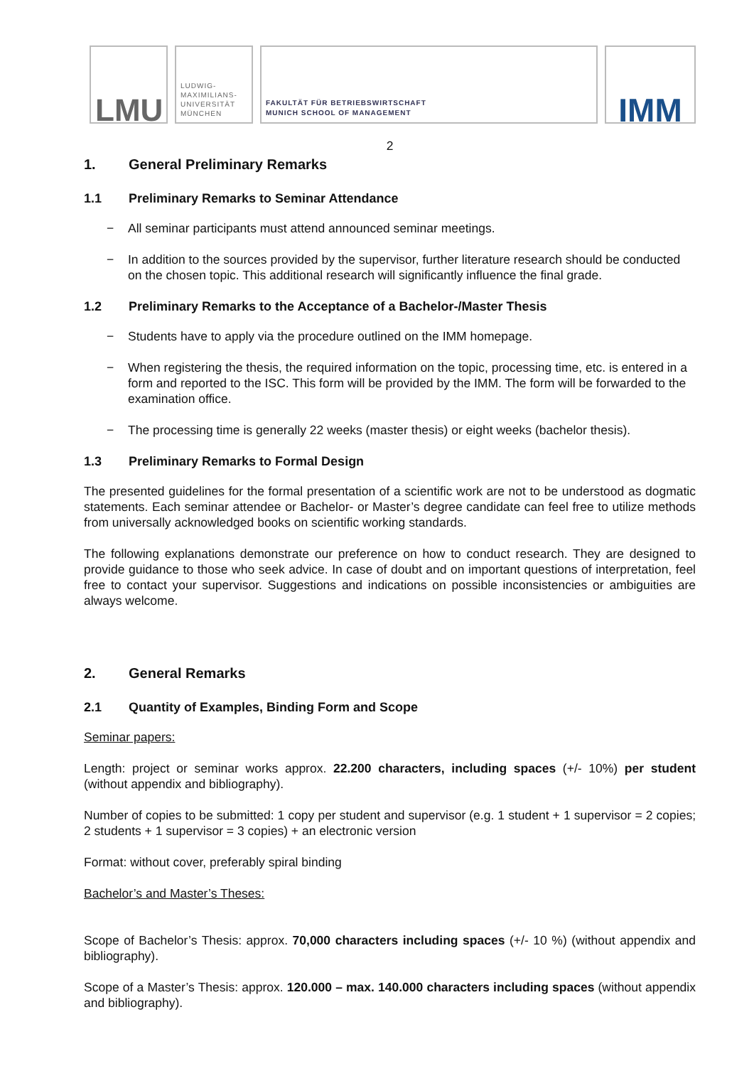LMU
LUDWIG-
MAXIMILIANS-
UNIVERSITÄT
MÜNCHEN
FAKULTÄT FÜR BETRIEBSWIRTSCHAFT
MUNICH SCHOOL OF MANAGEMENT
IMM
2
1. General Preliminary Remarks
1.1 Preliminary Remarks to Seminar Attendance
− All seminar participants must attend announced seminar meetings.
− In addition to the sources provided by the supervisor, further literature research should be conducted on the chosen topic. This additional research will significantly influence the final grade.
1.2 Preliminary Remarks to the Acceptance of a Bachelor-/Master Thesis
− Students have to apply via the procedure outlined on the IMM homepage.
− When registering the thesis, the required information on the topic, processing time, etc. is entered in a form and reported to the ISC. This form will be provided by the IMM. The form will be forwarded to the examination office.
− The processing time is generally 22 weeks (master thesis) or eight weeks (bachelor thesis).
1.3 Preliminary Remarks to Formal Design
The presented guidelines for the formal presentation of a scientific work are not to be understood as dogmatic statements. Each seminar attendee or Bachelor- or Master’s degree candidate can feel free to utilize methods from universally acknowledged books on scientific working standards.
The following explanations demonstrate our preference on how to conduct research. They are designed to provide guidance to those who seek advice. In case of doubt and on important questions of interpretation, feel free to contact your supervisor. Suggestions and indications on possible inconsistencies or ambiguities are always welcome.
2. General Remarks
2.1 Quantity of Examples, Binding Form and Scope
Seminar papers:
Length: project or seminar works approx. 22.200 characters, including spaces (+/- 10%) per student (without appendix and bibliography).
Number of copies to be submitted: 1 copy per student and supervisor (e.g. 1 student + 1 supervisor = 2 copies; 2 students + 1 supervisor = 3 copies) + an electronic version
Format: without cover, preferably spiral binding
Bachelor’s and Master’s Theses:
Scope of Bachelor’s Thesis: approx. 70,000 characters including spaces (+/- 10 %) (without appendix and bibliography).
Scope of a Master’s Thesis: approx. 120.000 – max. 140.000 characters including spaces (without appendix and bibliography).